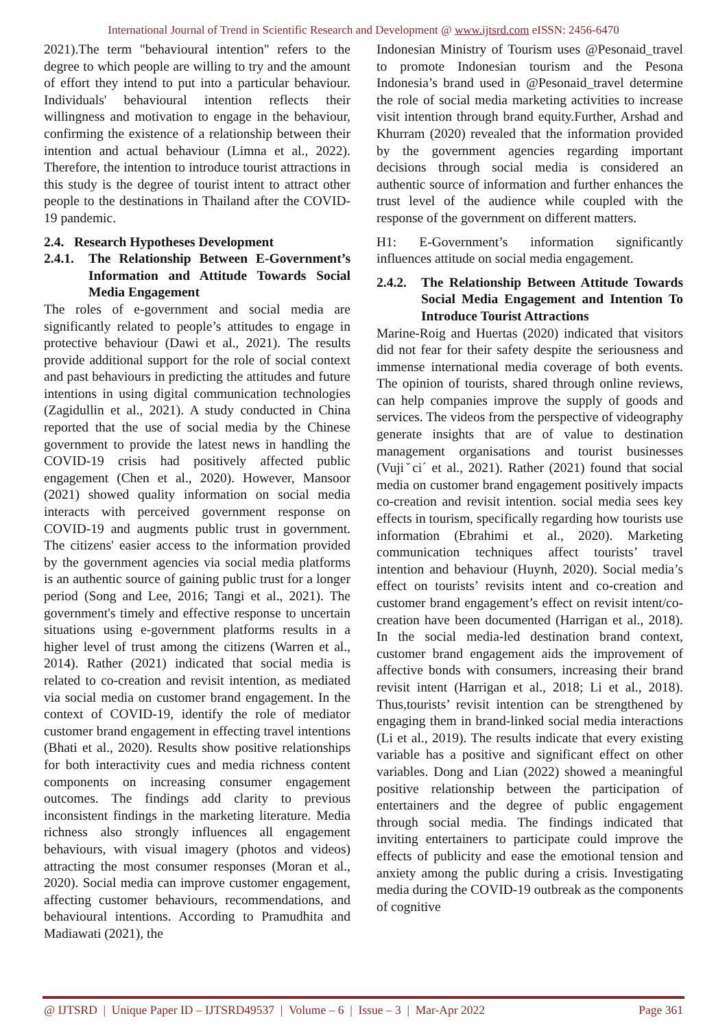International Journal of Trend in Scientific Research and Development @ www.ijtsrd.com eISSN: 2456-6470
2021).The term "behavioural intention" refers to the degree to which people are willing to try and the amount of effort they intend to put into a particular behaviour. Individuals' behavioural intention reflects their willingness and motivation to engage in the behaviour, confirming the existence of a relationship between their intention and actual behaviour (Limna et al., 2022). Therefore, the intention to introduce tourist attractions in this study is the degree of tourist intent to attract other people to the destinations in Thailand after the COVID-19 pandemic.
2.4. Research Hypotheses Development
2.4.1. The Relationship Between E-Government’s Information and Attitude Towards Social Media Engagement
The roles of e-government and social media are significantly related to people’s attitudes to engage in protective behaviour (Dawi et al., 2021). The results provide additional support for the role of social context and past behaviours in predicting the attitudes and future intentions in using digital communication technologies (Zagidullin et al., 2021). A study conducted in China reported that the use of social media by the Chinese government to provide the latest news in handling the COVID-19 crisis had positively affected public engagement (Chen et al., 2020). However, Mansoor (2021) showed quality information on social media interacts with perceived government response on COVID-19 and augments public trust in government. The citizens' easier access to the information provided by the government agencies via social media platforms is an authentic source of gaining public trust for a longer period (Song and Lee, 2016; Tangi et al., 2021). The government's timely and effective response to uncertain situations using e-government platforms results in a higher level of trust among the citizens (Warren et al., 2014). Rather (2021) indicated that social media is related to co-creation and revisit intention, as mediated via social media on customer brand engagement. In the context of COVID-19, identify the role of mediator customer brand engagement in effecting travel intentions (Bhati et al., 2020). Results show positive relationships for both interactivity cues and media richness content components on increasing consumer engagement outcomes. The findings add clarity to previous inconsistent findings in the marketing literature. Media richness also strongly influences all engagement behaviours, with visual imagery (photos and videos) attracting the most consumer responses (Moran et al., 2020). Social media can improve customer engagement, affecting customer behaviours, recommendations, and behavioural intentions. According to Pramudhita and Madiawati (2021), the
Indonesian Ministry of Tourism uses @Pesonaid_travel to promote Indonesian tourism and the Pesona Indonesia’s brand used in @Pesonaid_travel determine the role of social media marketing activities to increase visit intention through brand equity.Further, Arshad and Khurram (2020) revealed that the information provided by the government agencies regarding important decisions through social media is considered an authentic source of information and further enhances the trust level of the audience while coupled with the response of the government on different matters.
H1: E-Government’s information significantly influences attitude on social media engagement.
2.4.2. The Relationship Between Attitude Towards Social Media Engagement and Intention To Introduce Tourist Attractions
Marine-Roig and Huertas (2020) indicated that visitors did not fear for their safety despite the seriousness and immense international media coverage of both events. The opinion of tourists, shared through online reviews, can help companies improve the supply of goods and services. The videos from the perspective of videography generate insights that are of value to destination management organisations and tourist businesses (Vujiˇci´ et al., 2021). Rather (2021) found that social media on customer brand engagement positively impacts co-creation and revisit intention. social media sees key effects in tourism, specifically regarding how tourists use information (Ebrahimi et al., 2020). Marketing communication techniques affect tourists’ travel intention and behaviour (Huynh, 2020). Social media’s effect on tourists’ revisits intent and co-creation and customer brand engagement’s effect on revisit intent/co-creation have been documented (Harrigan et al., 2018). In the social media-led destination brand context, customer brand engagement aids the improvement of affective bonds with consumers, increasing their brand revisit intent (Harrigan et al., 2018; Li et al., 2018). Thus,tourists’ revisit intention can be strengthened by engaging them in brand-linked social media interactions (Li et al., 2019). The results indicate that every existing variable has a positive and significant effect on other variables. Dong and Lian (2022) showed a meaningful positive relationship between the participation of entertainers and the degree of public engagement through social media. The findings indicated that inviting entertainers to participate could improve the effects of publicity and ease the emotional tension and anxiety among the public during a crisis. Investigating media during the COVID-19 outbreak as the components of cognitive
@ IJTSRD | Unique Paper ID – IJTSRD49537 | Volume – 6 | Issue – 3 | Mar-Apr 2022 Page 361